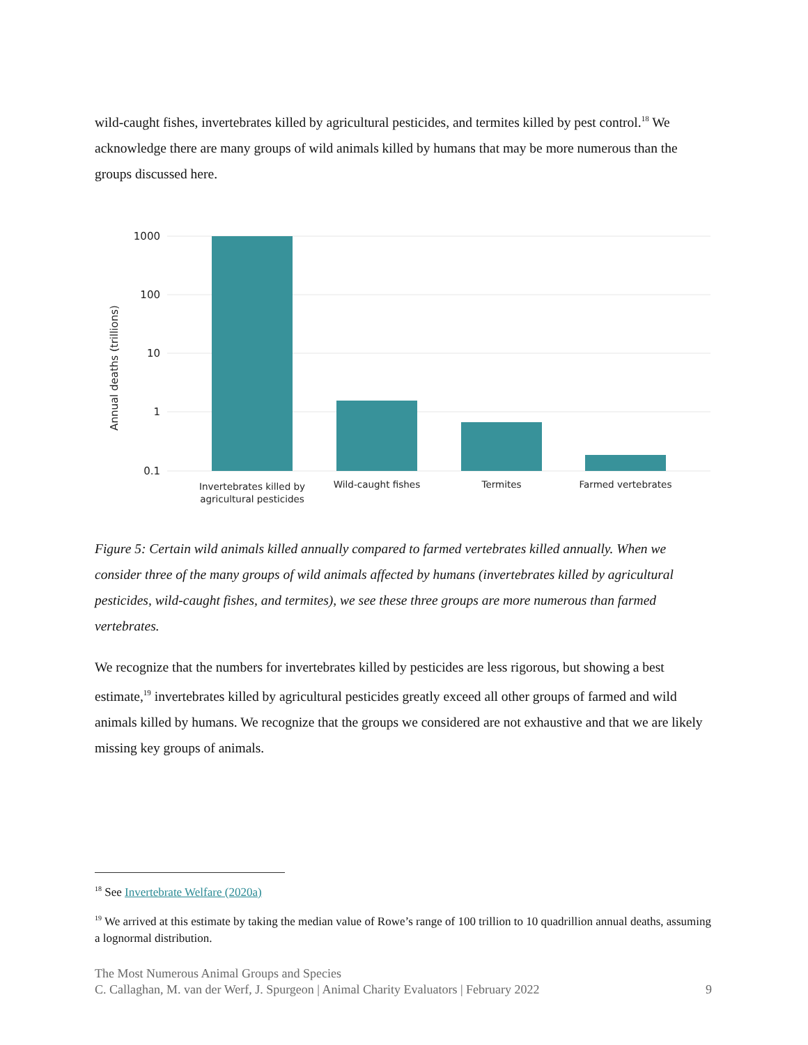wild-caught fishes, invertebrates killed by agricultural pesticides, and termites killed by pest control.<sup>18</sup> We acknowledge there are many groups of wild animals killed by humans that may be more numerous than the groups discussed here.
1000
100
10
1
0.1
Annual deaths (trillions)
Invertebrates killed by
agricultural pesticides
Wild-caught fishes
Termites
Farmed vertebrates
Figure 5: Certain wild animals killed annually compared to farmed vertebrates killed annually. When we consider three of the many groups of wild animals affected by humans (invertebrates killed by agricultural pesticides, wild-caught fishes, and termites), we see these three groups are more numerous than farmed vertebrates.
We recognize that the numbers for invertebrates killed by pesticides are less rigorous, but showing a best estimate,<sup>19</sup> invertebrates killed by agricultural pesticides greatly exceed all other groups of farmed and wild animals killed by humans. We recognize that the groups we considered are not exhaustive and that we are likely missing key groups of animals.
<sup>18</sup> See Invertebrate Welfare (2020a)
<sup>19</sup> We arrived at this estimate by taking the median value of Rowe’s range of 100 trillion to 10 quadrillion annual deaths, assuming a lognormal distribution.
The Most Numerous Animal Groups and Species
C. Callaghan, M. van der Werf, J. Spurgeon | Animal Charity Evaluators | February 2022 9